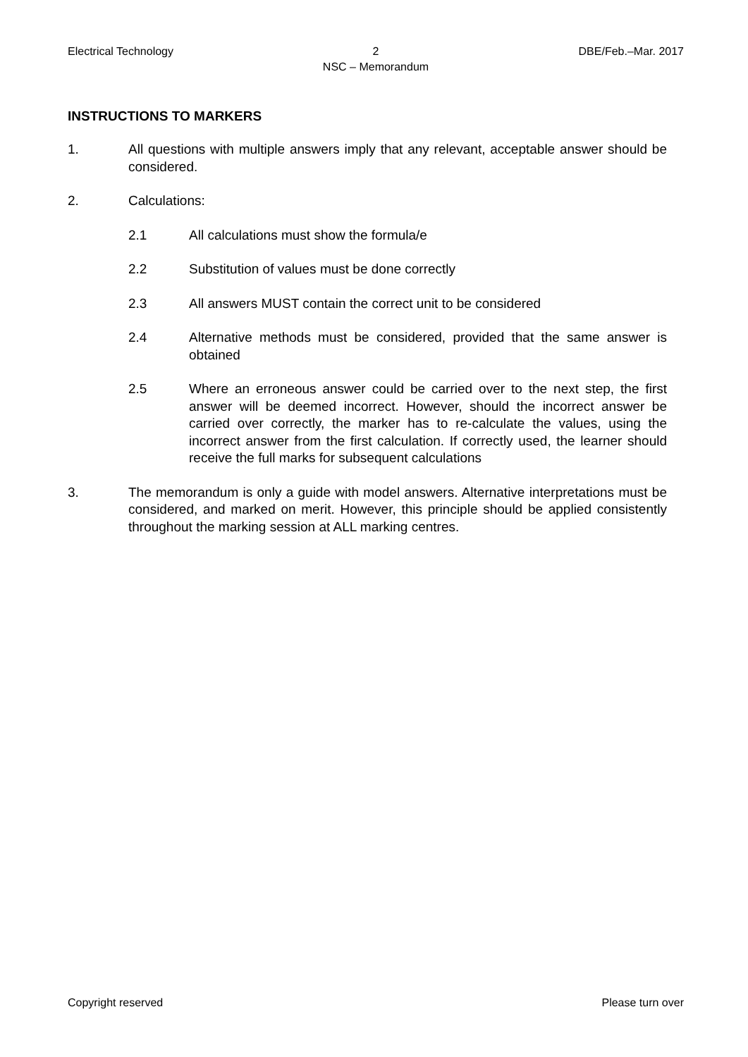Electrical Technology 2
NSC – Memorandum
DBE/Feb.–Mar. 2017
INSTRUCTIONS TO MARKERS
1. All questions with multiple answers imply that any relevant, acceptable answer should be considered.
2. Calculations:
2.1 All calculations must show the formula/e
2.2 Substitution of values must be done correctly
2.3 All answers MUST contain the correct unit to be considered
2.4 Alternative methods must be considered, provided that the same answer is obtained
2.5 Where an erroneous answer could be carried over to the next step, the first answer will be deemed incorrect. However, should the incorrect answer be carried over correctly, the marker has to re-calculate the values, using the incorrect answer from the first calculation. If correctly used, the learner should receive the full marks for subsequent calculations
3. The memorandum is only a guide with model answers. Alternative interpretations must be considered, and marked on merit. However, this principle should be applied consistently throughout the marking session at ALL marking centres.
Copyright reserved Please turn over